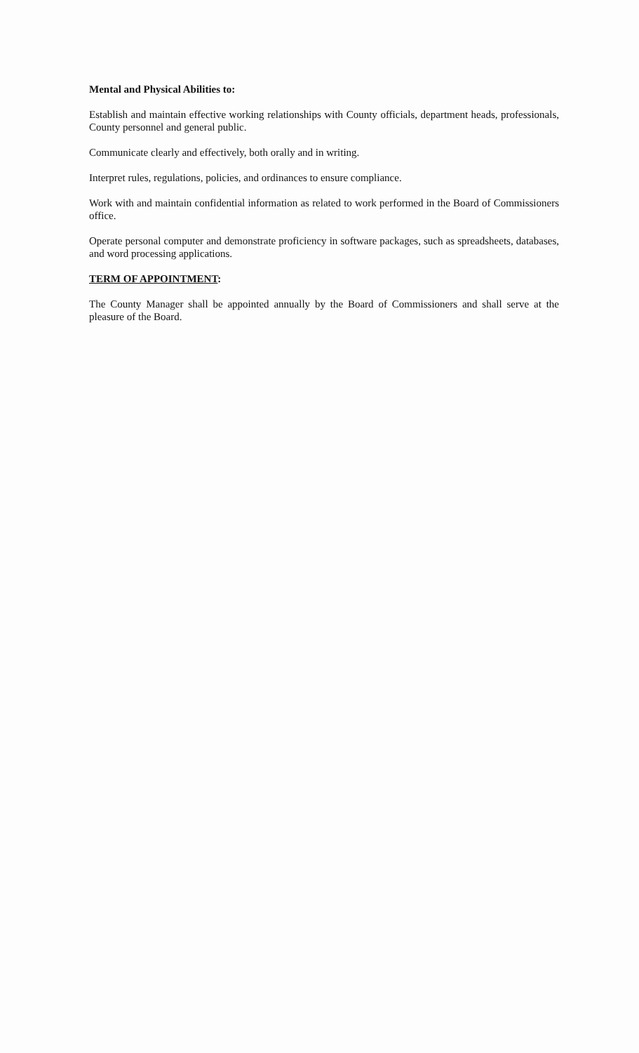Mental and Physical Abilities to:
Establish and maintain effective working relationships with County officials, department heads, professionals, County personnel and general public.
Communicate clearly and effectively, both orally and in writing.
Interpret rules, regulations, policies, and ordinances to ensure compliance.
Work with and maintain confidential information as related to work performed in the Board of Commissioners office.
Operate personal computer and demonstrate proficiency in software packages, such as spreadsheets, databases, and word processing applications.
TERM OF APPOINTMENT:
The County Manager shall be appointed annually by the Board of Commissioners and shall serve at the pleasure of the Board.